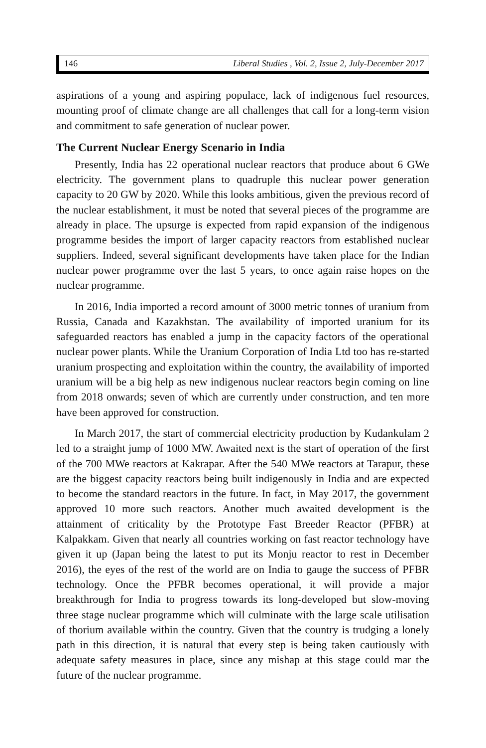146 Liberal Studies , Vol. 2, Issue 2, July-December 2017
aspirations of a young and aspiring populace, lack of indigenous fuel resources, mounting proof of climate change are all challenges that call for a long-term vision and commitment to safe generation of nuclear power.
The Current Nuclear Energy Scenario in India
Presently, India has 22 operational nuclear reactors that produce about 6 GWe electricity. The government plans to quadruple this nuclear power generation capacity to 20 GW by 2020. While this looks ambitious, given the previous record of the nuclear establishment, it must be noted that several pieces of the programme are already in place. The upsurge is expected from rapid expansion of the indigenous programme besides the import of larger capacity reactors from established nuclear suppliers. Indeed, several significant developments have taken place for the Indian nuclear power programme over the last 5 years, to once again raise hopes on the nuclear programme.
In 2016, India imported a record amount of 3000 metric tonnes of uranium from Russia, Canada and Kazakhstan. The availability of imported uranium for its safeguarded reactors has enabled a jump in the capacity factors of the operational nuclear power plants. While the Uranium Corporation of India Ltd too has re-started uranium prospecting and exploitation within the country, the availability of imported uranium will be a big help as new indigenous nuclear reactors begin coming on line from 2018 onwards; seven of which are currently under construction, and ten more have been approved for construction.
In March 2017, the start of commercial electricity production by Kudankulam 2 led to a straight jump of 1000 MW. Awaited next is the start of operation of the first of the 700 MWe reactors at Kakrapar. After the 540 MWe reactors at Tarapur, these are the biggest capacity reactors being built indigenously in India and are expected to become the standard reactors in the future. In fact, in May 2017, the government approved 10 more such reactors. Another much awaited development is the attainment of criticality by the Prototype Fast Breeder Reactor (PFBR) at Kalpakkam. Given that nearly all countries working on fast reactor technology have given it up (Japan being the latest to put its Monju reactor to rest in December 2016), the eyes of the rest of the world are on India to gauge the success of PFBR technology. Once the PFBR becomes operational, it will provide a major breakthrough for India to progress towards its long-developed but slow-moving three stage nuclear programme which will culminate with the large scale utilisation of thorium available within the country. Given that the country is trudging a lonely path in this direction, it is natural that every step is being taken cautiously with adequate safety measures in place, since any mishap at this stage could mar the future of the nuclear programme.